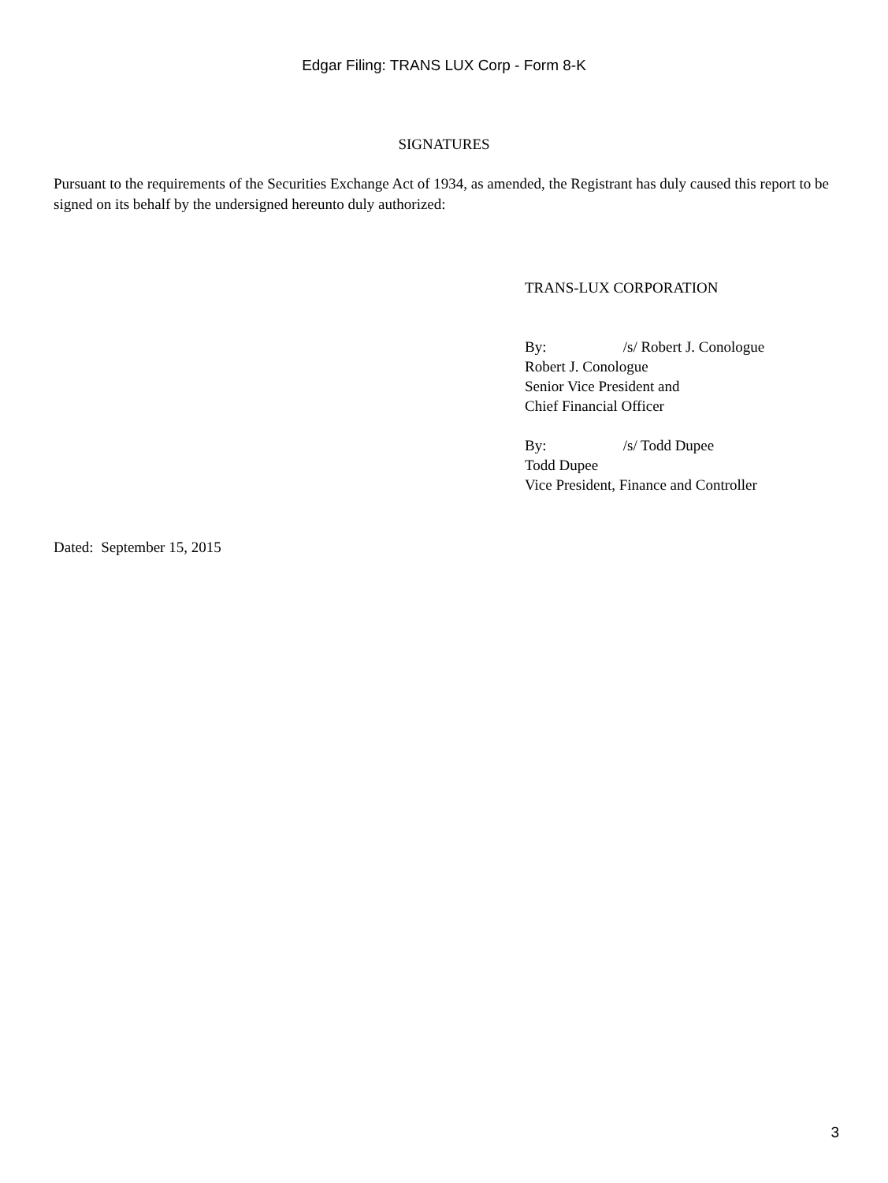Edgar Filing: TRANS LUX Corp - Form 8-K
SIGNATURES
Pursuant to the requirements of the Securities Exchange Act of 1934, as amended, the Registrant has duly caused this report to be signed on its behalf by the undersigned hereunto duly authorized:
TRANS-LUX CORPORATION
By: /s/ Robert J. Conologue
Robert J. Conologue
Senior Vice President and
Chief Financial Officer
By: /s/ Todd Dupee
Todd Dupee
Vice President, Finance and Controller
Dated: September 15, 2015
3